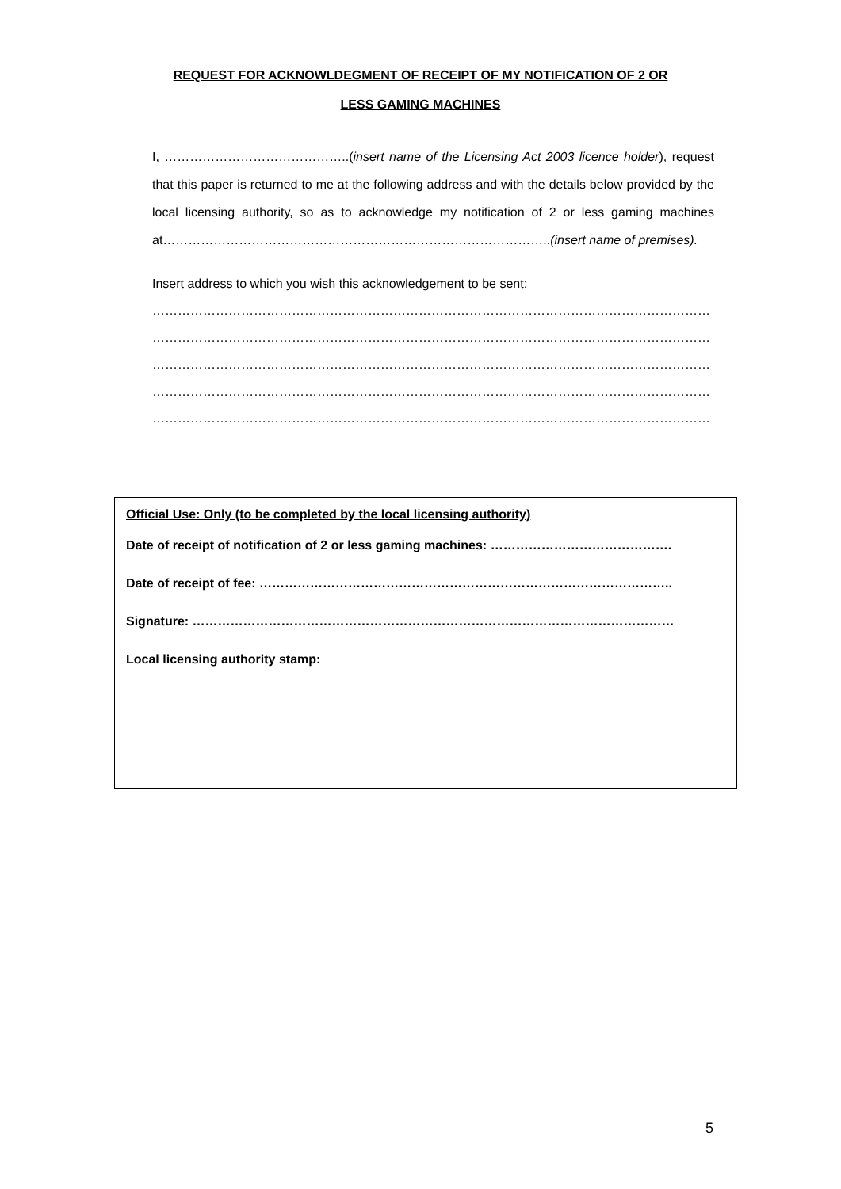REQUEST FOR ACKNOWLDEGMENT OF RECEIPT OF MY NOTIFICATION OF 2 OR
LESS GAMING MACHINES
I, ……………………………………..(insert name of the Licensing Act 2003 licence holder), request that this paper is returned to me at the following address and with the details below provided by the local licensing authority, so as to acknowledge my notification of 2 or less gaming machines at………………………………………………………………………………..(insert name of premises).
Insert address to which you wish this acknowledgement to be sent:
……………………………………………………………………………………………………………………
……………………………………………………………………………………………………………………
……………………………………………………………………………………………………………………
……………………………………………………………………………………………………………………
……………………………………………………………………………………………………………………
Official Use: Only (to be completed by the local licensing authority)
Date of receipt of notification of 2 or less gaming machines: …………………………………….
Date of receipt of fee: ……………………………………………………………………………………..
Signature: ……………………………………………………………………………………………………
Local licensing authority stamp:
5